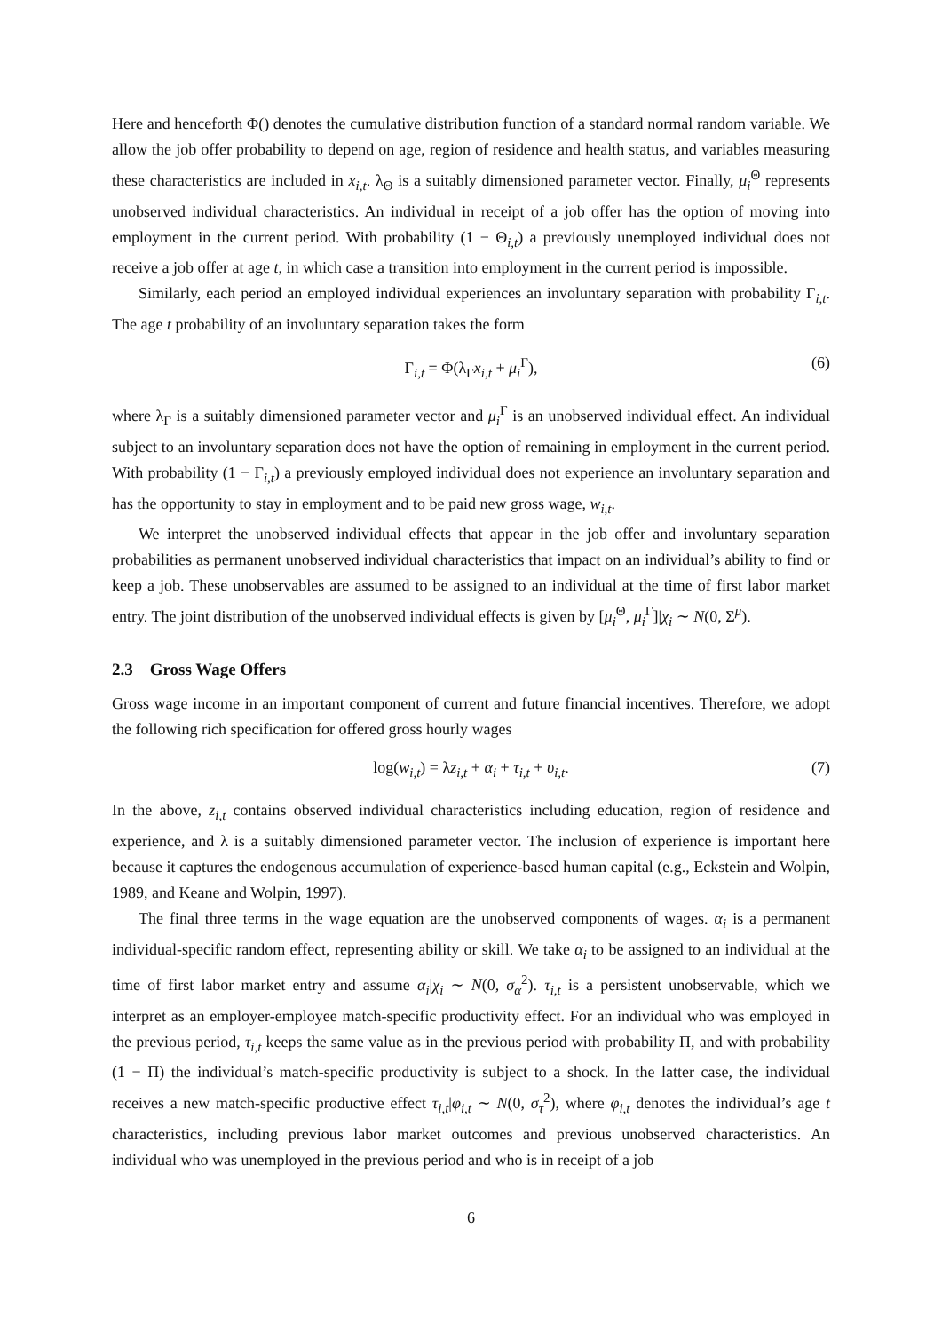Here and henceforth Φ() denotes the cumulative distribution function of a standard normal random variable. We allow the job offer probability to depend on age, region of residence and health status, and variables measuring these characteristics are included in x<sub>i,t</sub>. λ<sub>Θ</sub> is a suitably dimensioned parameter vector. Finally, μ<sub>i</sub><sup>Θ</sup> represents unobserved individual characteristics. An individual in receipt of a job offer has the option of moving into employment in the current period. With probability (1 − Θ<sub>i,t</sub>) a previously unemployed individual does not receive a job offer at age t, in which case a transition into employment in the current period is impossible.
Similarly, each period an employed individual experiences an involuntary separation with probability Γ<sub>i,t</sub>. The age t probability of an involuntary separation takes the form
Γ<sub>i,t</sub> = Φ(λ<sub>Γ</sub>x<sub>i,t</sub> + μ<sub>i</sub><sup>Γ</sup>), (6)
where λ<sub>Γ</sub> is a suitably dimensioned parameter vector and μ<sub>i</sub><sup>Γ</sup> is an unobserved individual effect. An individual subject to an involuntary separation does not have the option of remaining in employment in the current period. With probability (1 − Γ<sub>i,t</sub>) a previously employed individual does not experience an involuntary separation and has the opportunity to stay in employment and to be paid new gross wage, w<sub>i,t</sub>.
We interpret the unobserved individual effects that appear in the job offer and involuntary separation probabilities as permanent unobserved individual characteristics that impact on an individual’s ability to find or keep a job. These unobservables are assumed to be assigned to an individual at the time of first labor market entry. The joint distribution of the unobserved individual effects is given by [μ<sub>i</sub><sup>Θ</sup>, μ<sub>i</sub><sup>Γ</sup>]|χ<sub>i</sub> ∼ N(0, Σ<sup>μ</sup>).
2.3 Gross Wage Offers
Gross wage income in an important component of current and future financial incentives. Therefore, we adopt the following rich specification for offered gross hourly wages
log(w<sub>i,t</sub>) = λz<sub>i,t</sub> + α<sub>i</sub> + τ<sub>i,t</sub> + υ<sub>i,t</sub>. (7)
In the above, z<sub>i,t</sub> contains observed individual characteristics including education, region of residence and experience, and λ is a suitably dimensioned parameter vector. The inclusion of experience is important here because it captures the endogenous accumulation of experience-based human capital (e.g., Eckstein and Wolpin, 1989, and Keane and Wolpin, 1997).
The final three terms in the wage equation are the unobserved components of wages. α<sub>i</sub> is a permanent individual-specific random effect, representing ability or skill. We take α<sub>i</sub> to be assigned to an individual at the time of first labor market entry and assume α<sub>i</sub>|χ<sub>i</sub> ∼ N(0, σ<sub>α</sub><sup>2</sup>). τ<sub>i,t</sub> is a persistent unobservable, which we interpret as an employer-employee match-specific productivity effect. For an individual who was employed in the previous period, τ<sub>i,t</sub> keeps the same value as in the previous period with probability Π, and with probability (1 − Π) the individual’s match-specific productivity is subject to a shock. In the latter case, the individual receives a new match-specific productive effect τ<sub>i,t</sub>|φ<sub>i,t</sub> ∼ N(0, σ<sub>τ</sub><sup>2</sup>), where φ<sub>i,t</sub> denotes the individual’s age t characteristics, including previous labor market outcomes and previous unobserved characteristics. An individual who was unemployed in the previous period and who is in receipt of a job
6